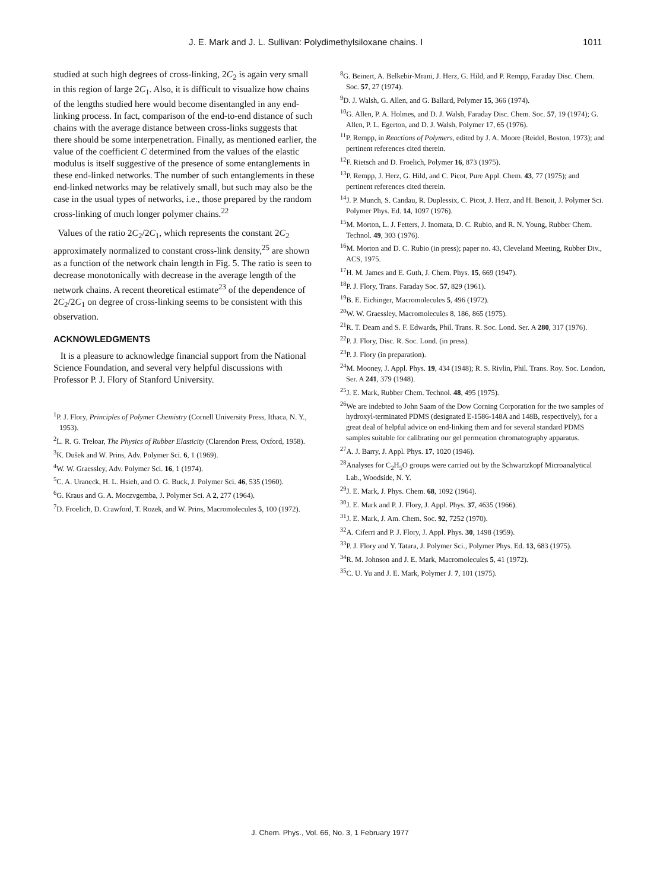J. E. Mark and J. L. Sullivan: Polydimethylsiloxane chains. I 1011
studied at such high degrees of cross-linking, 2C<sub>2</sub> is again very small in this region of large 2C<sub>1</sub>. Also, it is difficult to visualize how chains of the lengths studied here would become disentangled in any end-linking process. In fact, comparison of the end-to-end distance of such chains with the average distance between cross-links suggests that there should be some interpenetration. Finally, as mentioned earlier, the value of the coefficient C determined from the values of the elastic modulus is itself suggestive of the presence of some entanglements in these end-linked networks. The number of such entanglements in these end-linked networks may be relatively small, but such may also be the case in the usual types of networks, i.e., those prepared by the random cross-linking of much longer polymer chains.<sup>22</sup>
Values of the ratio 2C<sub>2</sub>/2C<sub>1</sub>, which represents the constant 2C<sub>2</sub> approximately normalized to constant cross-link density,<sup>25</sup> are shown as a function of the network chain length in Fig. 5. The ratio is seen to decrease monotonically with decrease in the average length of the network chains. A recent theoretical estimate<sup>23</sup> of the dependence of 2C<sub>2</sub>/2C<sub>1</sub> on degree of cross-linking seems to be consistent with this observation.
ACKNOWLEDGMENTS
It is a pleasure to acknowledge financial support from the National Science Foundation, and several very helpful discussions with Professor P. J. Flory of Stanford University.
<sup>1</sup> P. J. Flory, Principles of Polymer Chemistry (Cornell University Press, Ithaca, N. Y., 1953).
<sup>2</sup> L. R. G. Treloar, The Physics of Rubber Elasticity (Clarendon Press, Oxford, 1958).
<sup>3</sup> K. Dušek and W. Prins, Adv. Polymer Sci. 6, 1 (1969).
<sup>4</sup> W. W. Graessley, Adv. Polymer Sci. 16, 1 (1974).
<sup>5</sup> C. A. Uraneck, H. L. Hsieh, and O. G. Buck, J. Polymer Sci. 46, 535 (1960).
<sup>6</sup> G. Kraus and G. A. Moczvgemba, J. Polymer Sci. A 2, 277 (1964).
<sup>7</sup> D. Froelich, D. Crawford, T. Rozek, and W. Prins, Macromolecules 5, 100 (1972).
<sup>8</sup> G. Beinert, A. Belkebir-Mrani, J. Herz, G. Hild, and P. Rempp, Faraday Disc. Chem. Soc. 57, 27 (1974).
<sup>9</sup> D. J. Walsh, G. Allen, and G. Ballard, Polymer 15, 366 (1974).
<sup>10</sup> G. Allen, P. A. Holmes, and D. J. Walsh, Faraday Disc. Chem. Soc. 57, 19 (1974); G. Allen, P. L. Egerton, and D. J. Walsh, Polymer 17, 65 (1976).
<sup>11</sup> P. Rempp, in Reactions of Polymers, edited by J. A. Moore (Reidel, Boston, 1973); and pertinent references cited therein.
<sup>12</sup>F. Rietsch and D. Froelich, Polymer 16, 873 (1975).
<sup>13</sup> P. Rempp, J. Herz, G. Hild, and C. Picot, Pure Appl. Chem. 43, 77 (1975); and pertinent references cited therein.
<sup>14</sup> J. P. Munch, S. Candau, R. Duplessix, C. Picot, J. Herz, and H. Benoit, J. Polymer Sci. Polymer Phys. Ed. 14, 1097 (1976).
<sup>15</sup> M. Morton, L. J. Fetters, J. Inomata, D. C. Rubio, and R. N. Young, Rubber Chem. Technol. 49, 303 (1976).
<sup>16</sup> M. Morton and D. C. Rubio (in press); paper no. 43, Cleveland Meeting, Rubber Div., ACS, 1975.
<sup>17</sup>H. M. James and E. Guth, J. Chem. Phys. 15, 669 (1947).
<sup>18</sup>P. J. Flory, Trans. Faraday Soc. 57, 829 (1961).
<sup>19</sup>B. E. Eichinger, Macromolecules 5, 496 (1972).
<sup>20</sup> W. W. Graessley, Macromolecules 8, 186, 865 (1975).
<sup>21</sup> R. T. Deam and S. F. Edwards, Phil. Trans. R. Soc. Lond. Ser. A 280, 317 (1976).
<sup>22</sup>P. J. Flory, Disc. R. Soc. Lond. (in press).
<sup>23</sup>P. J. Flory (in preparation).
<sup>24</sup> M. Mooney, J. Appl. Phys. 19, 434 (1948); R. S. Rivlin, Phil. Trans. Roy. Soc. London, Ser. A 241, 379 (1948).
<sup>25</sup> J. E. Mark, Rubber Chem. Technol. 48, 495 (1975).
<sup>26</sup> We are indebted to John Saam of the Dow Corning Corporation for the two samples of hydroxyl-terminated PDMS (designated E-1586-148A and 148B, respectively), for a great deal of helpful advice on end-linking them and for several standard PDMS samples suitable for calibrating our gel permeation chromatography apparatus.
<sup>27</sup> A. J. Barry, J. Appl. Phys. 17, 1020 (1946).
<sup>28</sup> Analyses for C<sub>2</sub>H<sub>5</sub>O groups were carried out by the Schwartzkopf Microanalytical Lab., Woodside, N. Y.
<sup>29</sup> J. E. Mark, J. Phys. Chem. 68, 1092 (1964).
<sup>30</sup> J. E. Mark and P. J. Flory, J. Appl. Phys. 37, 4635 (1966).
<sup>31</sup> J. E. Mark, J. Am. Chem. Soc. 92, 7252 (1970).
<sup>32</sup> A. Ciferri and P. J. Flory, J. Appl. Phys. 30, 1498 (1959).
<sup>33</sup>P. J. Flory and Y. Tatara, J. Polymer Sci., Polymer Phys. Ed. 13, 683 (1975).
<sup>34</sup> R. M. Johnson and J. E. Mark, Macromolecules 5, 41 (1972).
<sup>35</sup>C. U. Yu and J. E. Mark, Polymer J. 7, 101 (1975).
J. Chem. Phys., Vol. 66, No. 3, 1 February 1977